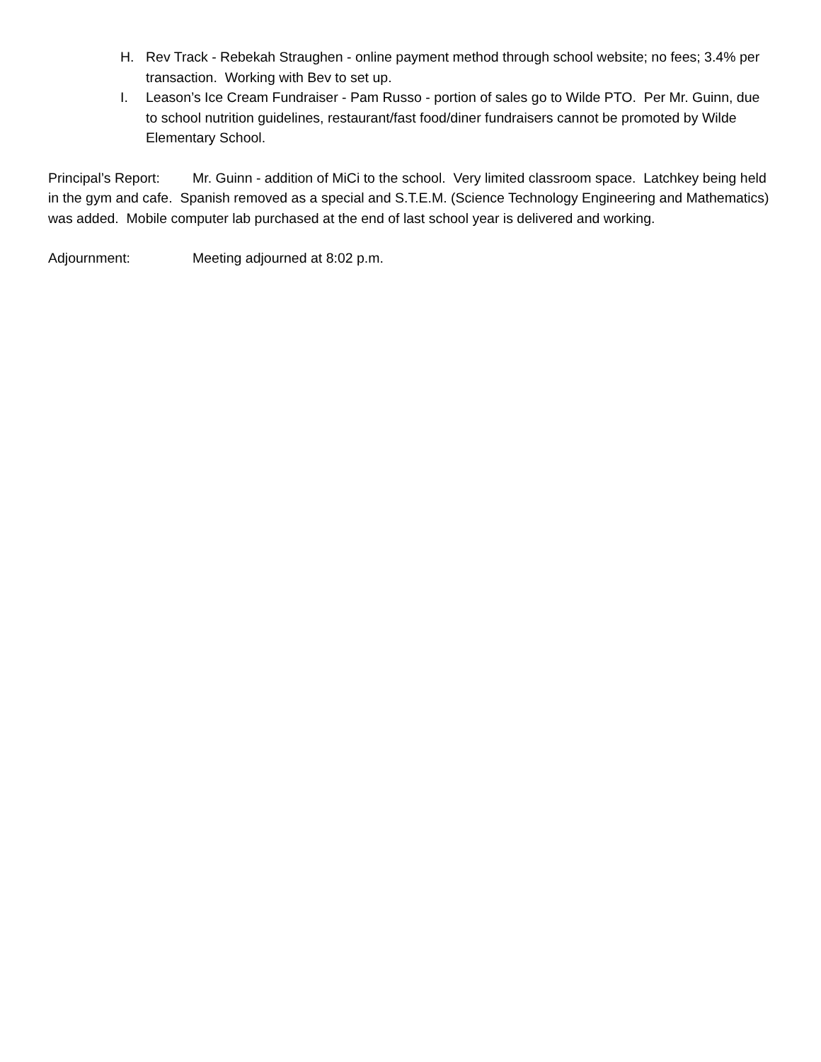H. Rev Track - Rebekah Straughen - online payment method through school website; no fees; 3.4% per transaction. Working with Bev to set up.
I. Leason’s Ice Cream Fundraiser - Pam Russo - portion of sales go to Wilde PTO. Per Mr. Guinn, due to school nutrition guidelines, restaurant/fast food/diner fundraisers cannot be promoted by Wilde Elementary School.
Principal’s Report: Mr. Guinn - addition of MiCi to the school. Very limited classroom space. Latchkey being held in the gym and cafe. Spanish removed as a special and S.T.E.M. (Science Technology Engineering and Mathematics) was added. Mobile computer lab purchased at the end of last school year is delivered and working.
Adjournment: Meeting adjourned at 8:02 p.m.